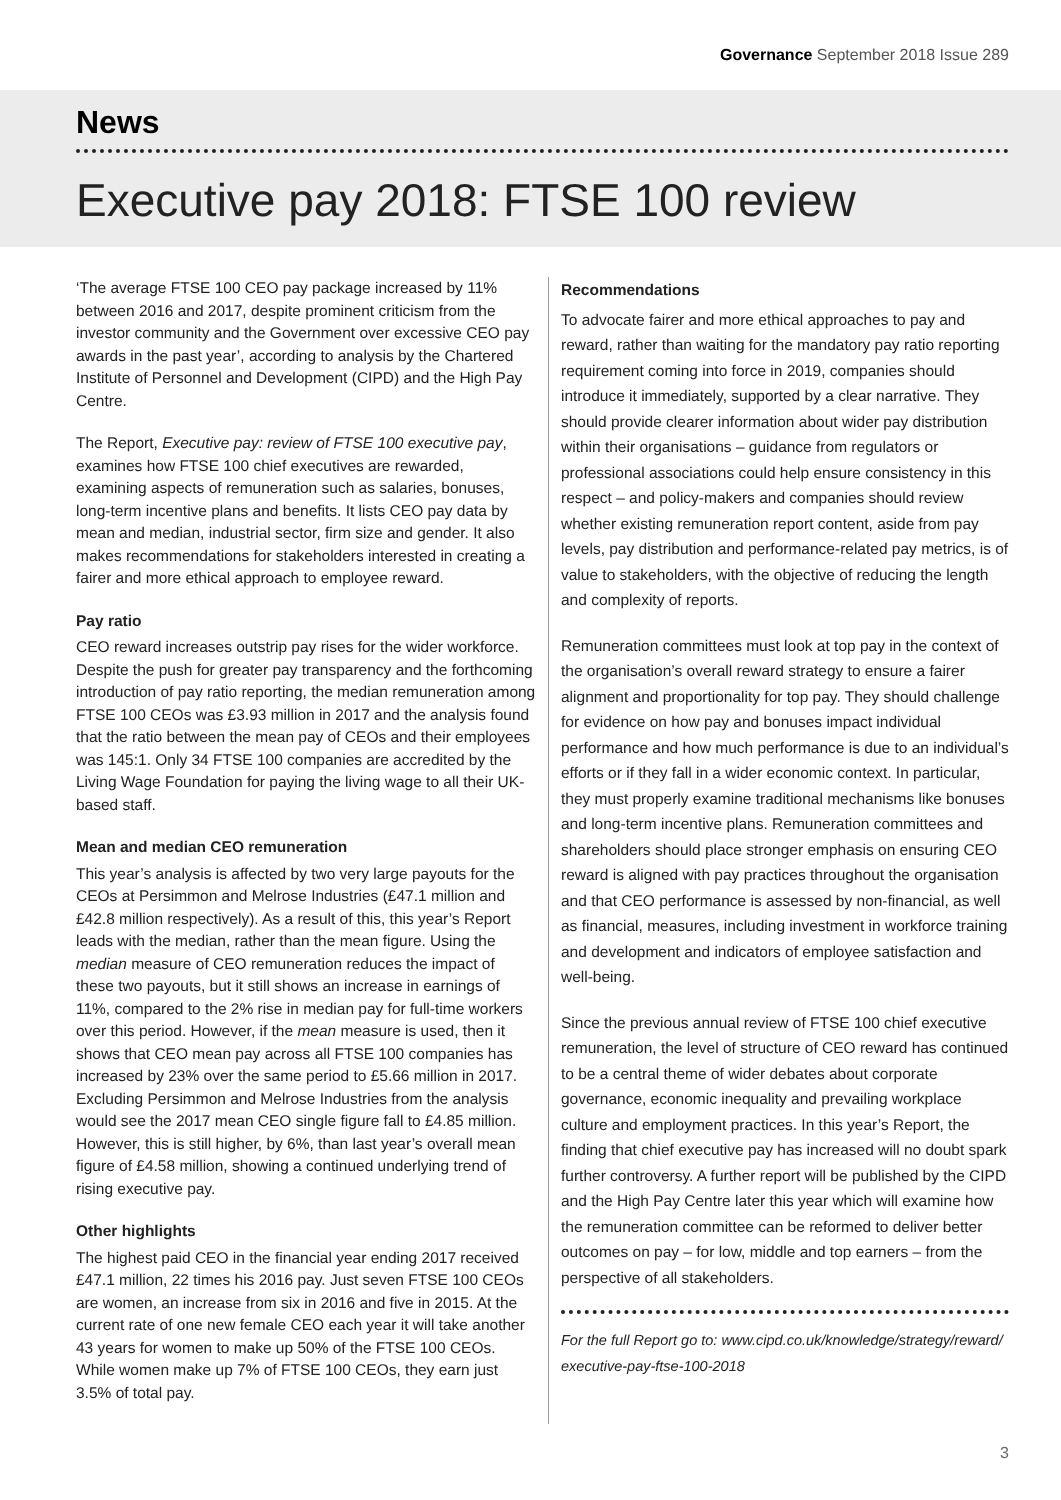Governance September 2018 Issue 289
News
Executive pay 2018: FTSE 100 review
‘The average FTSE 100 CEO pay package increased by 11% between 2016 and 2017, despite prominent criticism from the investor community and the Government over excessive CEO pay awards in the past year’, according to analysis by the Chartered Institute of Personnel and Development (CIPD) and the High Pay Centre.
The Report, Executive pay: review of FTSE 100 executive pay, examines how FTSE 100 chief executives are rewarded, examining aspects of remuneration such as salaries, bonuses, long-term incentive plans and benefits. It lists CEO pay data by mean and median, industrial sector, firm size and gender. It also makes recommendations for stakeholders interested in creating a fairer and more ethical approach to employee reward.
Pay ratio
CEO reward increases outstrip pay rises for the wider workforce. Despite the push for greater pay transparency and the forthcoming introduction of pay ratio reporting, the median remuneration among FTSE 100 CEOs was £3.93 million in 2017 and the analysis found that the ratio between the mean pay of CEOs and their employees was 145:1. Only 34 FTSE 100 companies are accredited by the Living Wage Foundation for paying the living wage to all their UK-based staff.
Mean and median CEO remuneration
This year’s analysis is affected by two very large payouts for the CEOs at Persimmon and Melrose Industries (£47.1 million and £42.8 million respectively). As a result of this, this year’s Report leads with the median, rather than the mean figure. Using the median measure of CEO remuneration reduces the impact of these two payouts, but it still shows an increase in earnings of 11%, compared to the 2% rise in median pay for full-time workers over this period. However, if the mean measure is used, then it shows that CEO mean pay across all FTSE 100 companies has increased by 23% over the same period to £5.66 million in 2017. Excluding Persimmon and Melrose Industries from the analysis would see the 2017 mean CEO single figure fall to £4.85 million. However, this is still higher, by 6%, than last year’s overall mean figure of £4.58 million, showing a continued underlying trend of rising executive pay.
Other highlights
The highest paid CEO in the financial year ending 2017 received £47.1 million, 22 times his 2016 pay. Just seven FTSE 100 CEOs are women, an increase from six in 2016 and five in 2015. At the current rate of one new female CEO each year it will take another 43 years for women to make up 50% of the FTSE 100 CEOs. While women make up 7% of FTSE 100 CEOs, they earn just 3.5% of total pay.
Recommendations
To advocate fairer and more ethical approaches to pay and reward, rather than waiting for the mandatory pay ratio reporting requirement coming into force in 2019, companies should introduce it immediately, supported by a clear narrative. They should provide clearer information about wider pay distribution within their organisations – guidance from regulators or professional associations could help ensure consistency in this respect – and policy-makers and companies should review whether existing remuneration report content, aside from pay levels, pay distribution and performance-related pay metrics, is of value to stakeholders, with the objective of reducing the length and complexity of reports.
Remuneration committees must look at top pay in the context of the organisation’s overall reward strategy to ensure a fairer alignment and proportionality for top pay. They should challenge for evidence on how pay and bonuses impact individual performance and how much performance is due to an individual’s efforts or if they fall in a wider economic context. In particular, they must properly examine traditional mechanisms like bonuses and long-term incentive plans. Remuneration committees and shareholders should place stronger emphasis on ensuring CEO reward is aligned with pay practices throughout the organisation and that CEO performance is assessed by non-financial, as well as financial, measures, including investment in workforce training and development and indicators of employee satisfaction and well-being.
Since the previous annual review of FTSE 100 chief executive remuneration, the level of structure of CEO reward has continued to be a central theme of wider debates about corporate governance, economic inequality and prevailing workplace culture and employment practices. In this year’s Report, the finding that chief executive pay has increased will no doubt spark further controversy. A further report will be published by the CIPD and the High Pay Centre later this year which will examine how the remuneration committee can be reformed to deliver better outcomes on pay – for low, middle and top earners – from the perspective of all stakeholders.
For the full Report go to: www.cipd.co.uk/knowledge/strategy/reward/ executive-pay-ftse-100-2018
3